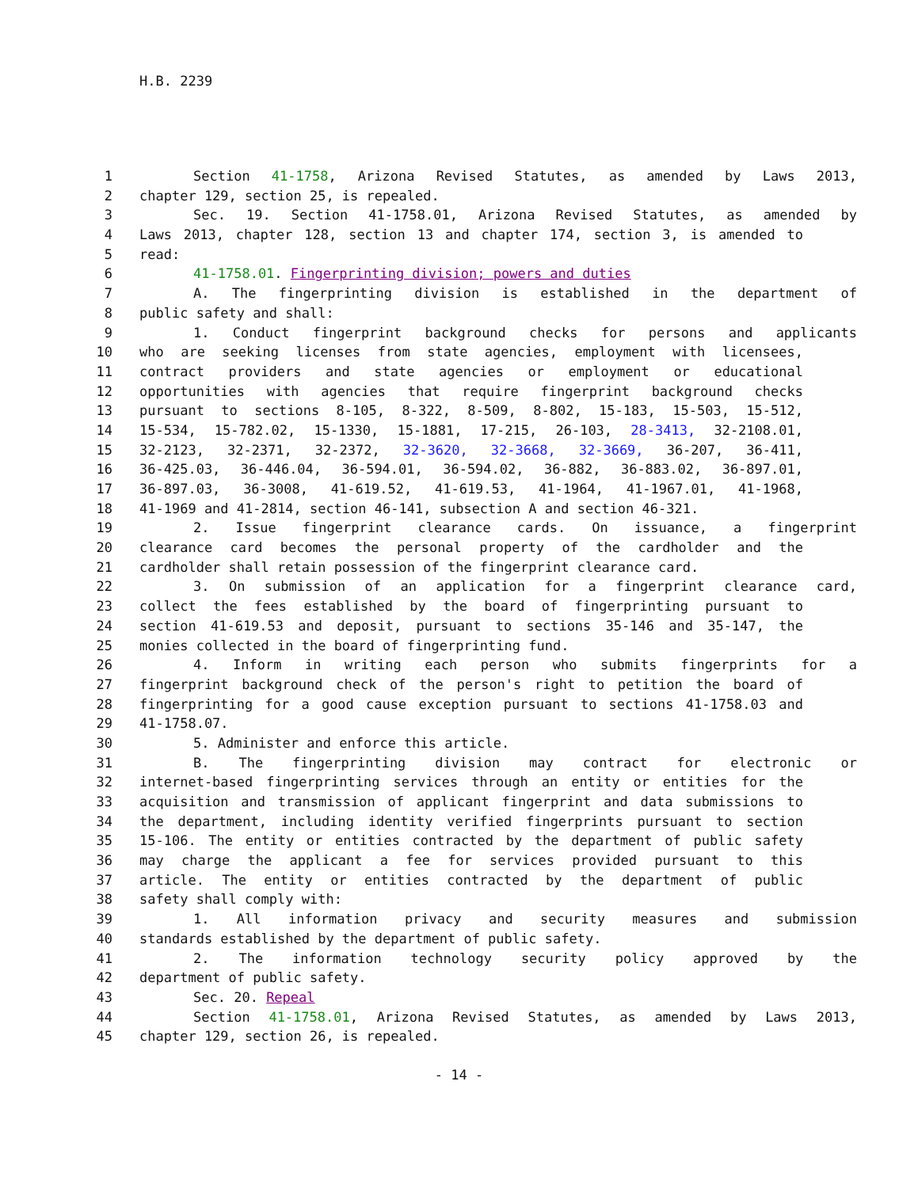H.B. 2239
1 Section 41-1758, Arizona Revised Statutes, as amended by Laws 2013,
2 chapter 129, section 25, is repealed.
3 Sec. 19. Section 41-1758.01, Arizona Revised Statutes, as amended by
4 Laws 2013, chapter 128, section 13 and chapter 174, section 3, is amended to
5 read:
6 41-1758.01. Fingerprinting division; powers and duties
7 A. The fingerprinting division is established in the department of
8 public safety and shall:
9 1. Conduct fingerprint background checks for persons and applicants
10 who are seeking licenses from state agencies, employment with licensees,
11 contract providers and state agencies or employment or educational
12 opportunities with agencies that require fingerprint background checks
13 pursuant to sections 8-105, 8-322, 8-509, 8-802, 15-183, 15-503, 15-512,
14 15-534, 15-782.02, 15-1330, 15-1881, 17-215, 26-103, 28-3413, 32-2108.01,
15 32-2123, 32-2371, 32-2372, 32-3620, 32-3668, 32-3669, 36-207, 36-411,
16 36-425.03, 36-446.04, 36-594.01, 36-594.02, 36-882, 36-883.02, 36-897.01,
17 36-897.03, 36-3008, 41-619.52, 41-619.53, 41-1964, 41-1967.01, 41-1968,
18 41-1969 and 41-2814, section 46-141, subsection A and section 46-321.
19 2. Issue fingerprint clearance cards. On issuance, a fingerprint
20 clearance card becomes the personal property of the cardholder and the
21 cardholder shall retain possession of the fingerprint clearance card.
22 3. On submission of an application for a fingerprint clearance card,
23 collect the fees established by the board of fingerprinting pursuant to
24 section 41-619.53 and deposit, pursuant to sections 35-146 and 35-147, the
25 monies collected in the board of fingerprinting fund.
26 4. Inform in writing each person who submits fingerprints for a
27 fingerprint background check of the person's right to petition the board of
28 fingerprinting for a good cause exception pursuant to sections 41-1758.03 and
29 41-1758.07.
30 5. Administer and enforce this article.
31 B. The fingerprinting division may contract for electronic or
32 internet-based fingerprinting services through an entity or entities for the
33 acquisition and transmission of applicant fingerprint and data submissions to
34 the department, including identity verified fingerprints pursuant to section
35 15-106. The entity or entities contracted by the department of public safety
36 may charge the applicant a fee for services provided pursuant to this
37 article. The entity or entities contracted by the department of public
38 safety shall comply with:
39 1. All information privacy and security measures and submission
40 standards established by the department of public safety.
41 2. The information technology security policy approved by the
42 department of public safety.
43 Sec. 20. Repeal
44 Section 41-1758.01, Arizona Revised Statutes, as amended by Laws 2013,
45 chapter 129, section 26, is repealed.
- 14 -